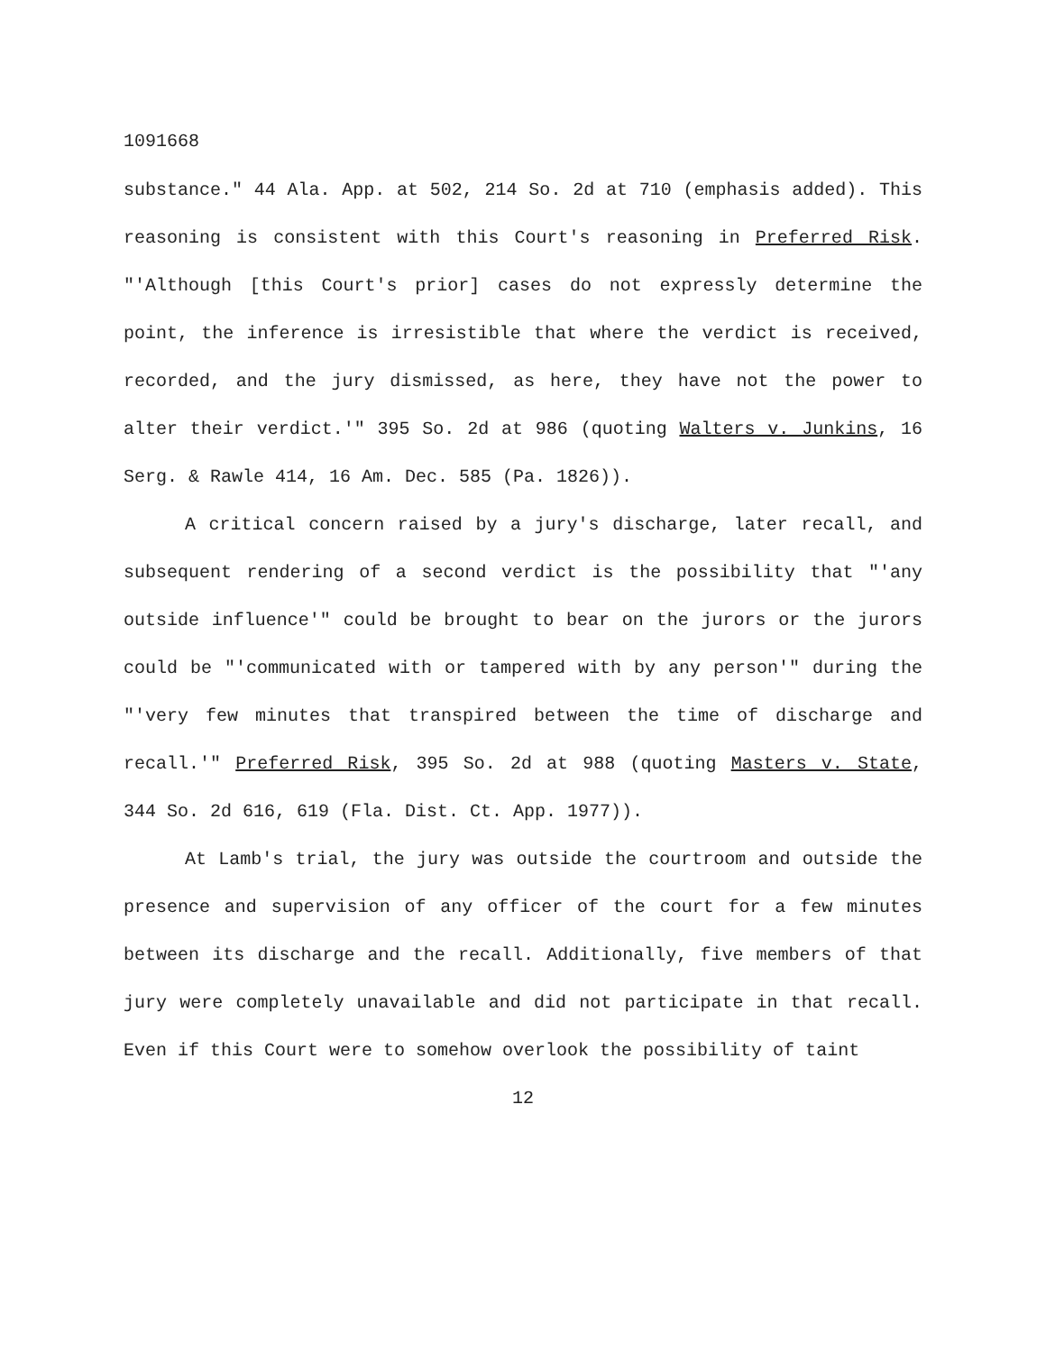1091668
substance." 44 Ala. App. at 502, 214 So. 2d at 710 (emphasis added). This reasoning is consistent with this Court's reasoning in Preferred Risk. "'Although [this Court's prior] cases do not expressly determine the point, the inference is irresistible that where the verdict is received, recorded, and the jury dismissed, as here, they have not the power to alter their verdict.'" 395 So. 2d at 986 (quoting Walters v. Junkins, 16 Serg. & Rawle 414, 16 Am. Dec. 585 (Pa. 1826)).
A critical concern raised by a jury's discharge, later recall, and subsequent rendering of a second verdict is the possibility that "'any outside influence'" could be brought to bear on the jurors or the jurors could be "'communicated with or tampered with by any person'" during the "'very few minutes that transpired between the time of discharge and recall.'" Preferred Risk, 395 So. 2d at 988 (quoting Masters v. State, 344 So. 2d 616, 619 (Fla. Dist. Ct. App. 1977)).
At Lamb's trial, the jury was outside the courtroom and outside the presence and supervision of any officer of the court for a few minutes between its discharge and the recall. Additionally, five members of that jury were completely unavailable and did not participate in that recall. Even if this Court were to somehow overlook the possibility of taint
12